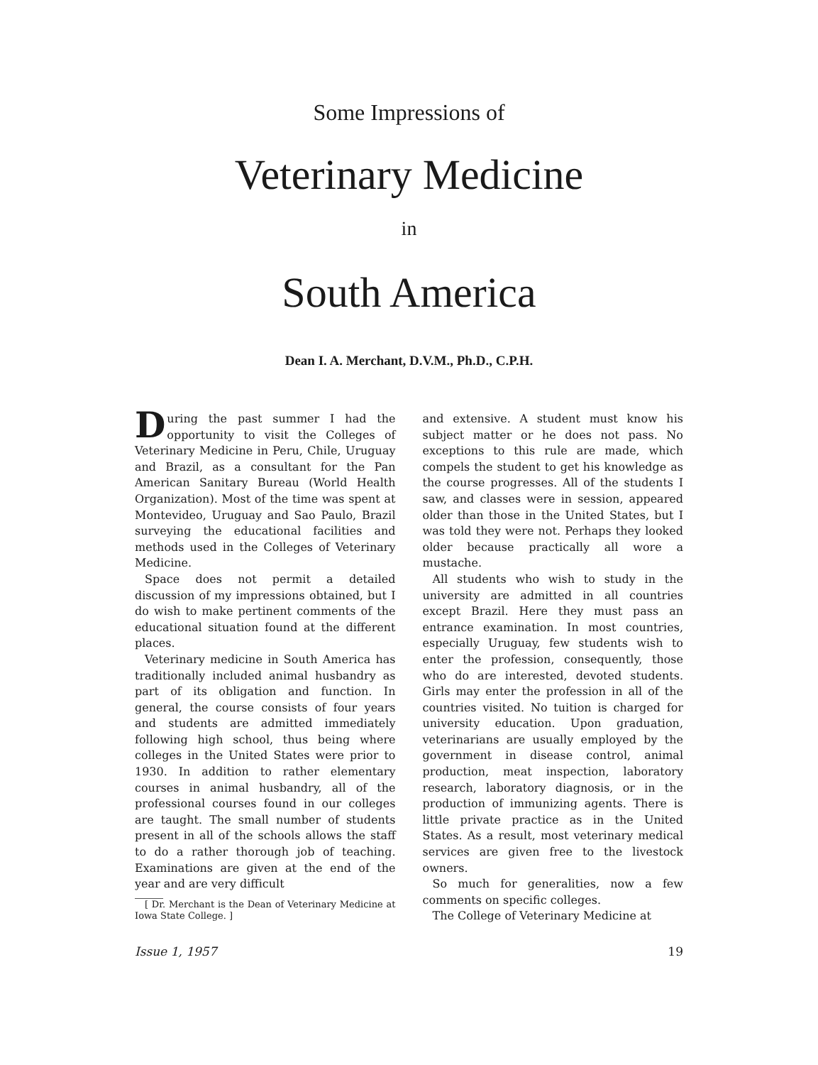Some Impressions of
Veterinary Medicine
in
South America
Dean I. A. Merchant, D.V.M., Ph.D., C.P.H.
During the past summer I had the opportunity to visit the Colleges of Veterinary Medicine in Peru, Chile, Uruguay and Brazil, as a consultant for the Pan American Sanitary Bureau (World Health Organization). Most of the time was spent at Montevideo, Uruguay and Sao Paulo, Brazil surveying the educational facilities and methods used in the Colleges of Veterinary Medicine.
Space does not permit a detailed discussion of my impressions obtained, but I do wish to make pertinent comments of the educational situation found at the different places.
Veterinary medicine in South America has traditionally included animal husbandry as part of its obligation and function. In general, the course consists of four years and students are admitted immediately following high school, thus being where colleges in the United States were prior to 1930. In addition to rather elementary courses in animal husbandry, all of the professional courses found in our colleges are taught. The small number of students present in all of the schools allows the staff to do a rather thorough job of teaching. Examinations are given at the end of the year and are very difficult
[ Dr. Merchant is the Dean of Veterinary Medicine at Iowa State College. ]
and extensive. A student must know his subject matter or he does not pass. No exceptions to this rule are made, which compels the student to get his knowledge as the course progresses. All of the students I saw, and classes were in session, appeared older than those in the United States, but I was told they were not. Perhaps they looked older because practically all wore a mustache.
All students who wish to study in the university are admitted in all countries except Brazil. Here they must pass an entrance examination. In most countries, especially Uruguay, few students wish to enter the profession, consequently, those who do are interested, devoted students. Girls may enter the profession in all of the countries visited. No tuition is charged for university education. Upon graduation, veterinarians are usually employed by the government in disease control, animal production, meat inspection, laboratory research, laboratory diagnosis, or in the production of immunizing agents. There is little private practice as in the United States. As a result, most veterinary medical services are given free to the livestock owners.
So much for generalities, now a few comments on specific colleges.
The College of Veterinary Medicine at
Issue 1, 1957 19